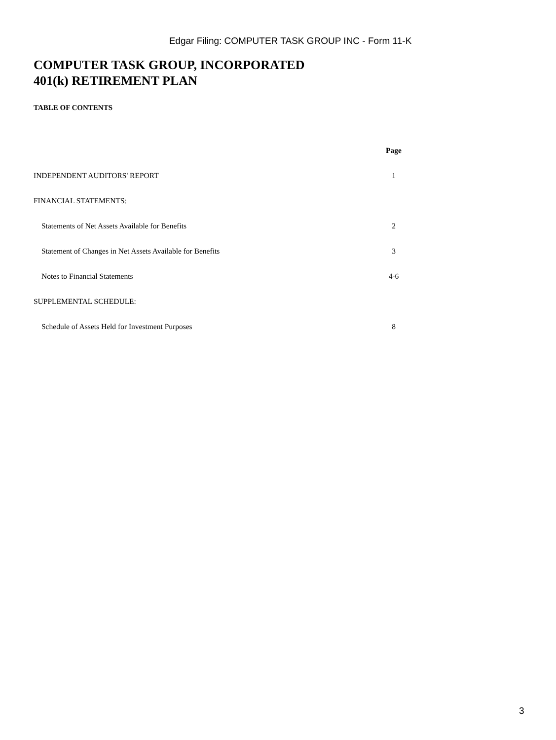Edgar Filing: COMPUTER TASK GROUP INC - Form 11-K
COMPUTER TASK GROUP, INCORPORATED
401(k) RETIREMENT PLAN
TABLE OF CONTENTS
| | Page |
| --- | --- |
| INDEPENDENT AUDITORS' REPORT | 1 |
| FINANCIAL STATEMENTS: | |
| Statements of Net Assets Available for Benefits | 2 |
| Statement of Changes in Net Assets Available for Benefits | 3 |
| Notes to Financial Statements | 4-6 |
| SUPPLEMENTAL SCHEDULE: | |
| Schedule of Assets Held for Investment Purposes | 8 |
3